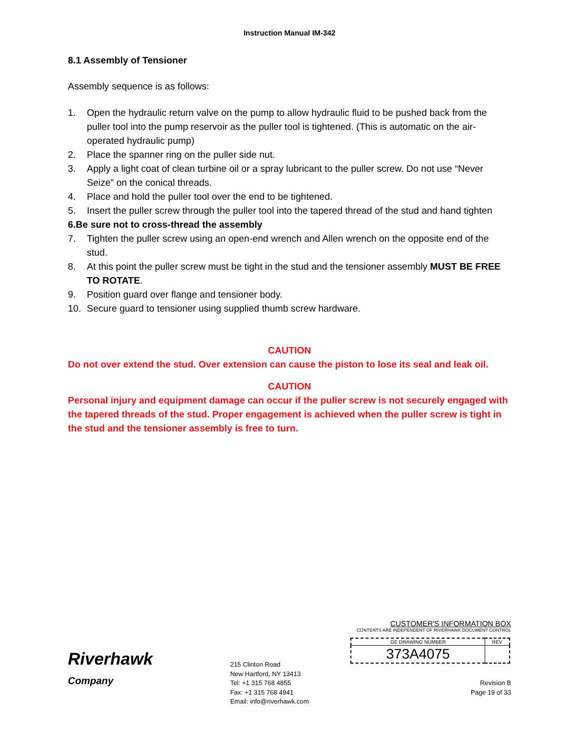Instruction Manual IM-342
8.1 Assembly of Tensioner
Assembly sequence is as follows:
1. Open the hydraulic return valve on the pump to allow hydraulic fluid to be pushed back from the puller tool into the pump reservoir as the puller tool is tightened. (This is automatic on the air-operated hydraulic pump)
2. Place the spanner ring on the puller side nut.
3. Apply a light coat of clean turbine oil or a spray lubricant to the puller screw. Do not use “Never Seize” on the conical threads.
4. Place and hold the puller tool over the end to be tightened.
5. Insert the puller screw through the puller tool into the tapered thread of the stud and hand tighten
6. Be sure not to cross-thread the assembly
7. Tighten the puller screw using an open-end wrench and Allen wrench on the opposite end of the stud.
8. At this point the puller screw must be tight in the stud and the tensioner assembly MUST BE FREE TO ROTATE.
9. Position guard over flange and tensioner body.
10. Secure guard to tensioner using supplied thumb screw hardware.
CAUTION
Do not over extend the stud. Over extension can cause the piston to lose its seal and leak oil.
CAUTION
Personal injury and equipment damage can occur if the puller screw is not securely engaged with the tapered threads of the stud. Proper engagement is achieved when the puller screw is tight in the stud and the tensioner assembly is free to turn.
Riverhawk
Company
215 Clinton Road
New Hartford, NY 13413
Tel: +1 315 768 4855
Fax: +1 315 768 4941
Email: info@riverhawk.com
CUSTOMER'S INFORMATION BOX
CONTENTS ARE INDEPENDENT OF RIVERHAWK DOCUMENT CONTROL
| GE DRAWING NUMBER | REV |
| 373A4075 | |
Revision B
Page 19 of 33